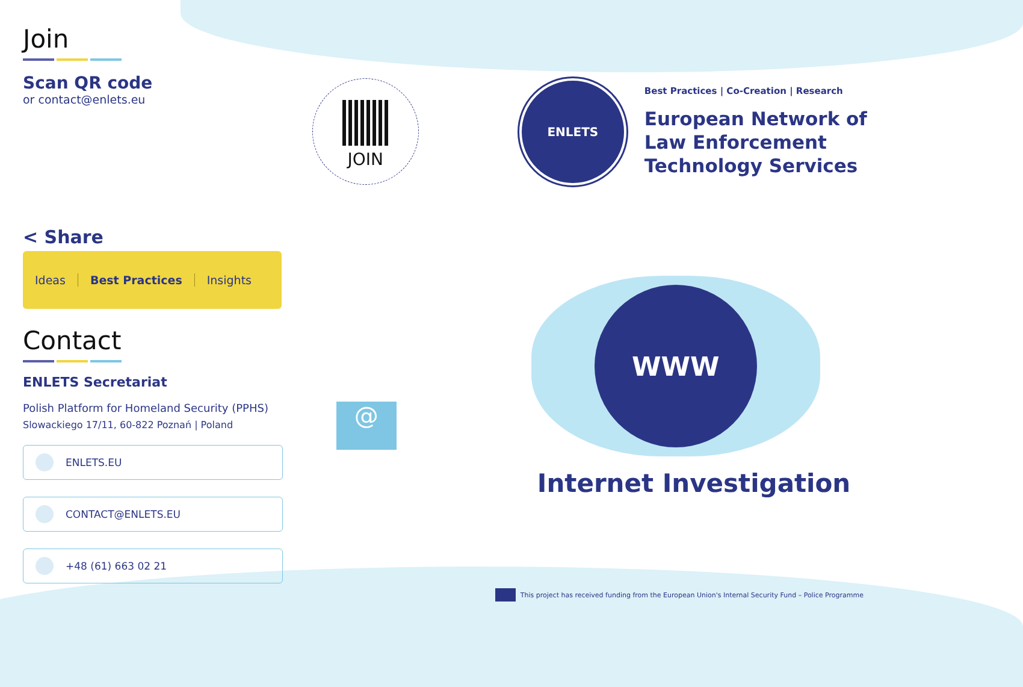Join
Scan QR code
or contact@enlets.eu
< Share
Ideas Best Practices Insights
Contact
ENLETS Secretariat
Polish Platform for Homeland Security (PPHS)
Slowackiego 17/11, 60-822 Poznań | Poland
ENLETS.EU
CONTACT@ENLETS.EU
+48 (61) 663 02 21
JOIN
@
ENLETS
Best Practices | Co-Creation | Research
European Network of
Law Enforcement
Technology Services
WWW
Internet Investigation
This project has received funding from the European Union's Internal Security Fund – Police Programme